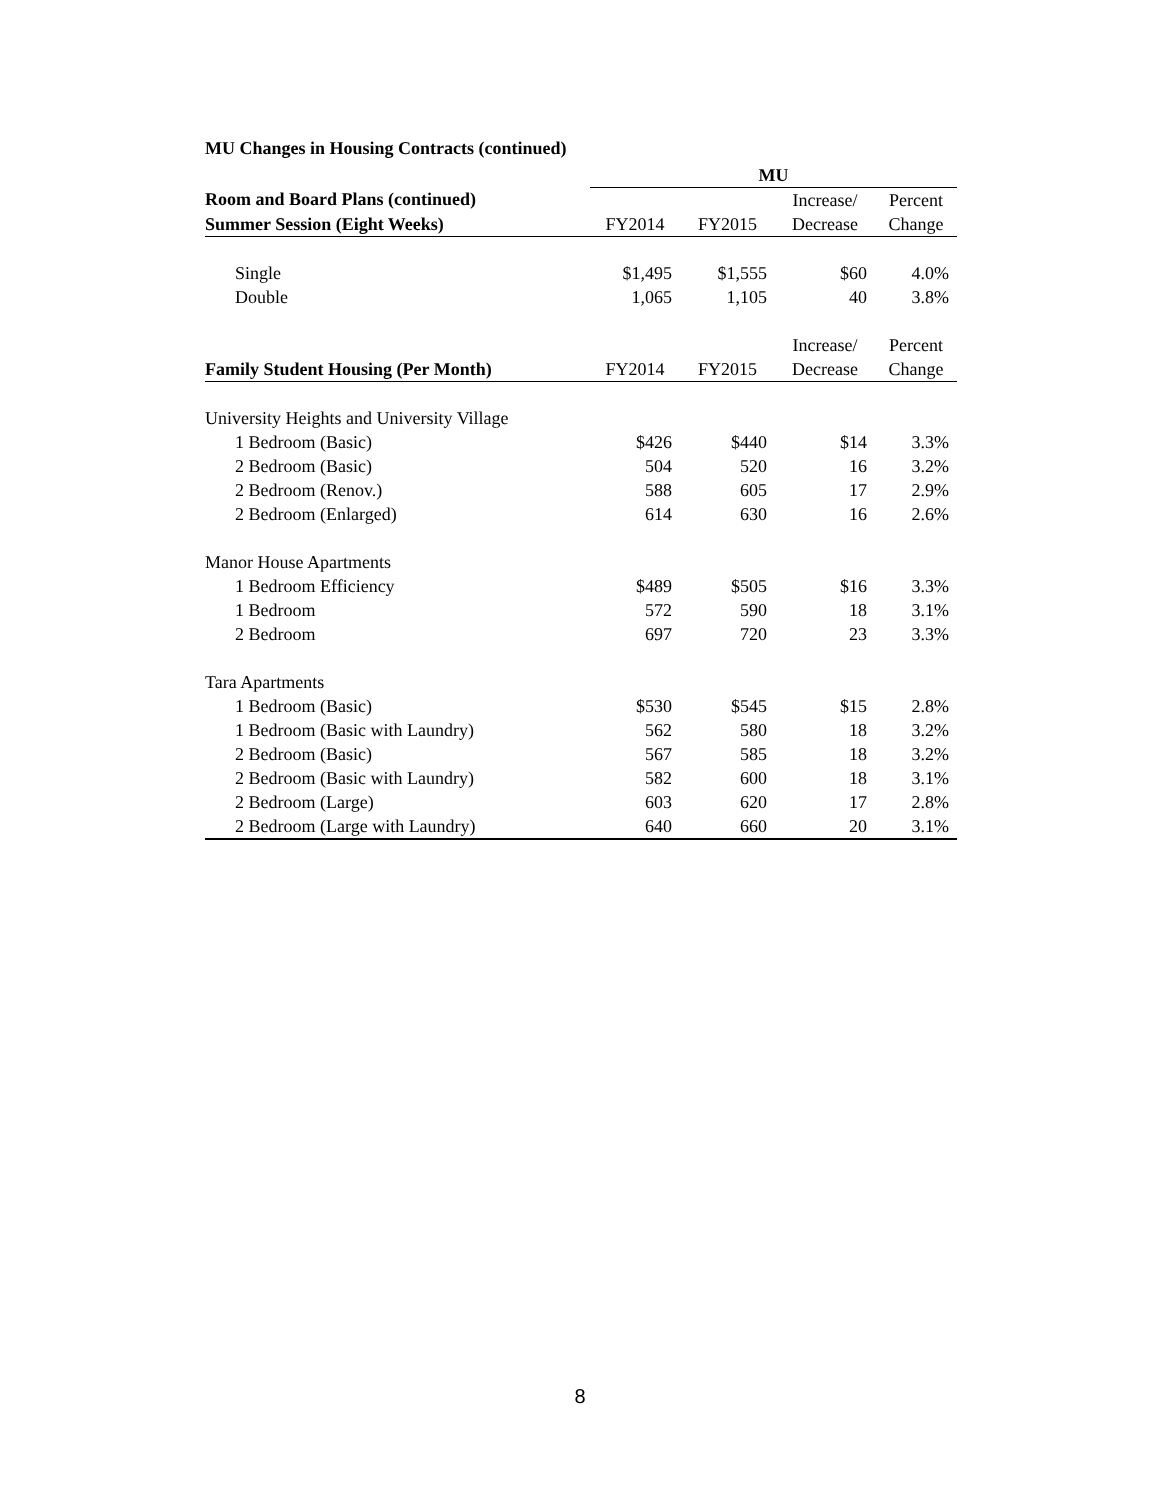MU Changes in Housing Contracts (continued)
| | MU | | | |
| --- | --- | --- | --- | --- |
| Room and Board Plans (continued) | | | Increase/ | Percent |
| Summer Session (Eight Weeks) | FY2014 | FY2015 | Decrease | Change |
| Single | $1,495 | $1,555 | $60 | 4.0% |
| Double | 1,065 | 1,105 | 40 | 3.8% |
| | | | Increase/ | Percent |
| Family Student Housing (Per Month) | FY2014 | FY2015 | Decrease | Change |
| University Heights and University Village | | | | |
| 1 Bedroom (Basic) | $426 | $440 | $14 | 3.3% |
| 2 Bedroom (Basic) | 504 | 520 | 16 | 3.2% |
| 2 Bedroom (Renov.) | 588 | 605 | 17 | 2.9% |
| 2 Bedroom (Enlarged) | 614 | 630 | 16 | 2.6% |
| Manor House Apartments | | | | |
| 1 Bedroom Efficiency | $489 | $505 | $16 | 3.3% |
| 1 Bedroom | 572 | 590 | 18 | 3.1% |
| 2 Bedroom | 697 | 720 | 23 | 3.3% |
| Tara Apartments | | | | |
| 1 Bedroom (Basic) | $530 | $545 | $15 | 2.8% |
| 1 Bedroom (Basic with Laundry) | 562 | 580 | 18 | 3.2% |
| 2 Bedroom (Basic) | 567 | 585 | 18 | 3.2% |
| 2 Bedroom (Basic with Laundry) | 582 | 600 | 18 | 3.1% |
| 2 Bedroom (Large) | 603 | 620 | 17 | 2.8% |
| 2 Bedroom (Large with Laundry) | 640 | 660 | 20 | 3.1% |
8